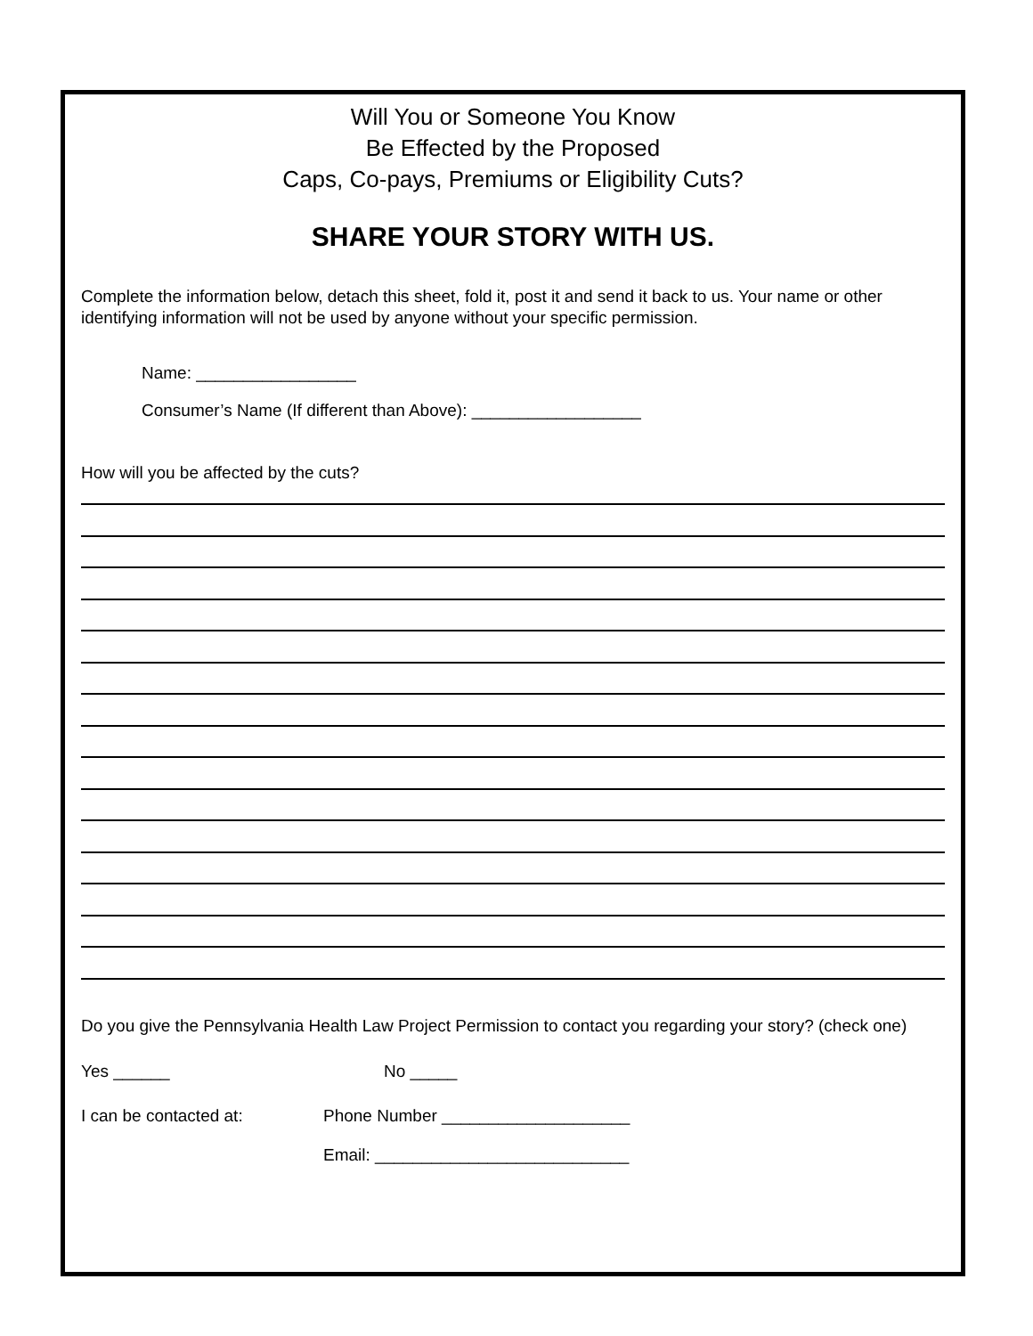Will You or Someone You Know
Be Effected by the Proposed
Caps, Co-pays, Premiums or Eligibility Cuts?
SHARE YOUR STORY WITH US.
Complete the information below, detach this sheet, fold it, post it and send it back to us. Your name or other identifying information will not be used by anyone without your specific permission.
Name: _________________
Consumer’s Name (If different than Above): __________________
How will you be affected by the cuts?
Do you give the Pennsylvania Health Law Project Permission to contact you regarding your story? (check one)
Yes ______ No _____
I can be contacted at: Phone Number ____________________
Email: ___________________________